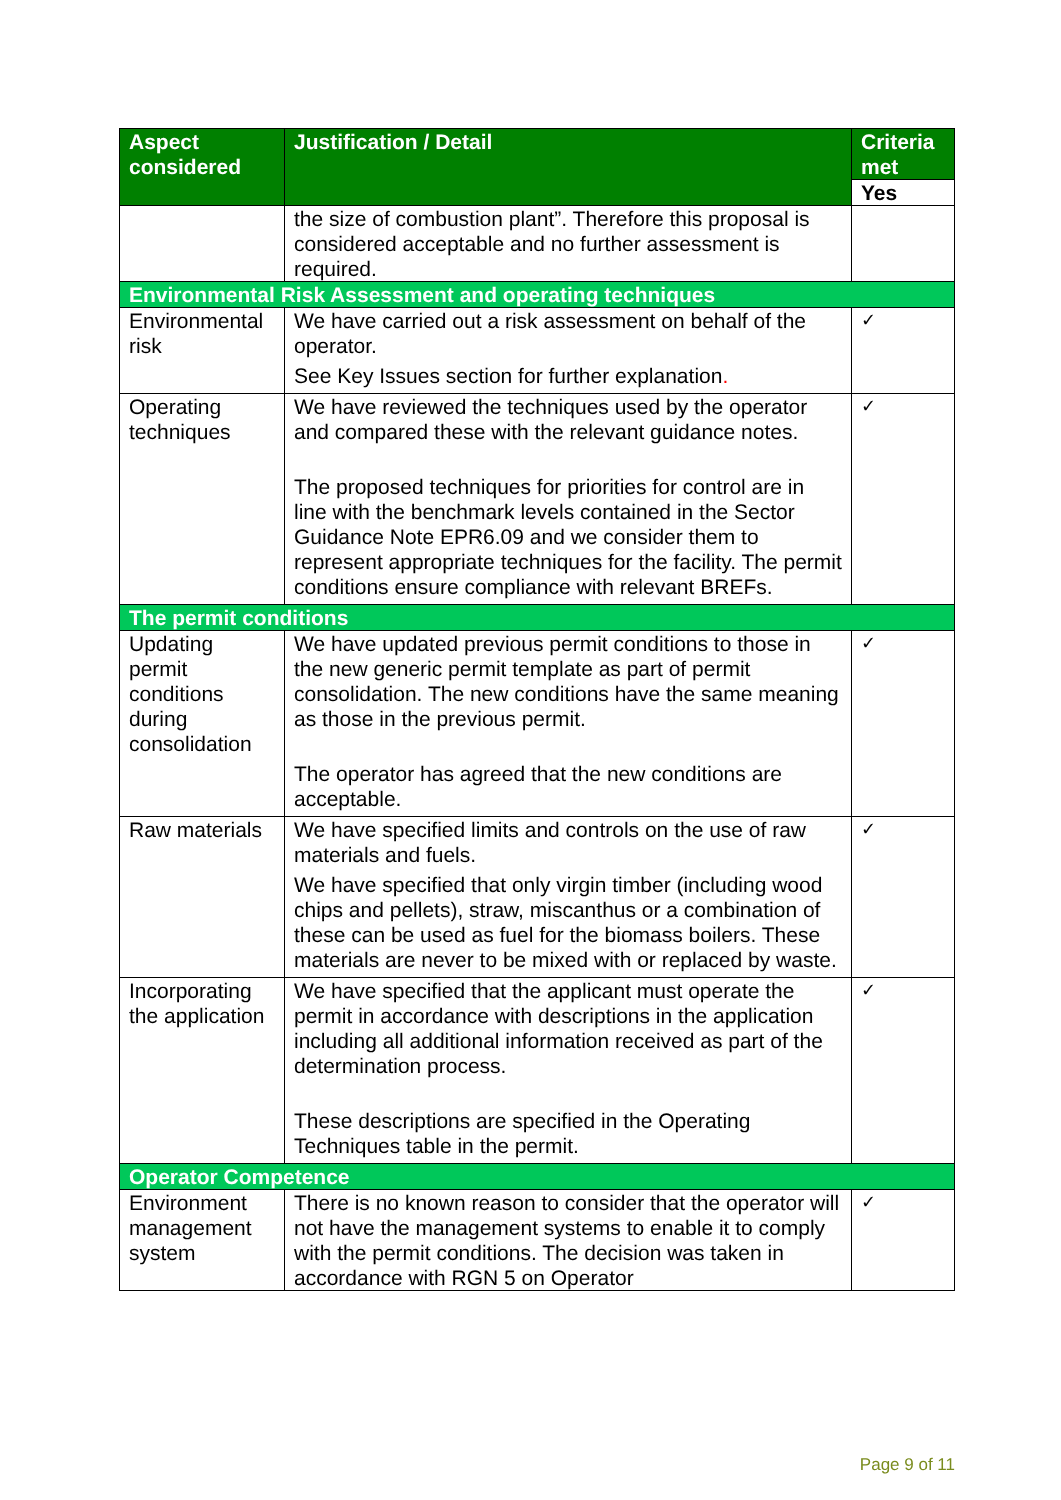| Aspect considered | Justification / Detail | Criteria met |
| --- | --- | --- |
| | | Yes |
| | the size of combustion plant”. Therefore this proposal is considered acceptable and no further assessment is required. | |
| Environmental Risk Assessment and operating techniques | | |
| Environmental risk | We have carried out a risk assessment on behalf of the operator. See Key Issues section for further explanation . | ✓ |
| Operating techniques | We have reviewed the techniques used by the operator and compared these with the relevant guidance notes. The proposed techniques for priorities for control are in line with the benchmark levels contained in the Sector Guidance Note EPR6.09 and we consider them to represent appropriate techniques for the facility. The permit conditions ensure compliance with relevant BREFs. | ✓ |
| The permit conditions | | |
| Updating permit conditions during consolidation | We have updated previous permit conditions to those in the new generic permit template as part of permit consolidation. The new conditions have the same meaning as those in the previous permit. The operator has agreed that the new conditions are acceptable. | ✓ |
| Raw materials | We have specified limits and controls on the use of raw materials and fuels. We have specified that only virgin timber (including wood chips and pellets), straw, miscanthus or a combination of these can be used as fuel for the biomass boilers. These materials are never to be mixed with or replaced by waste. | ✓ |
| Incorporating the application | We have specified that the applicant must operate the permit in accordance with descriptions in the application including all additional information received as part of the determination process. These descriptions are specified in the Operating Techniques table in the permit. | ✓ |
| Operator Competence | | |
| Environment management system | There is no known reason to consider that the operator will not have the management systems to enable it to comply with the permit conditions. The decision was taken in accordance with RGN 5 on Operator | ✓ |
Page 9 of 11